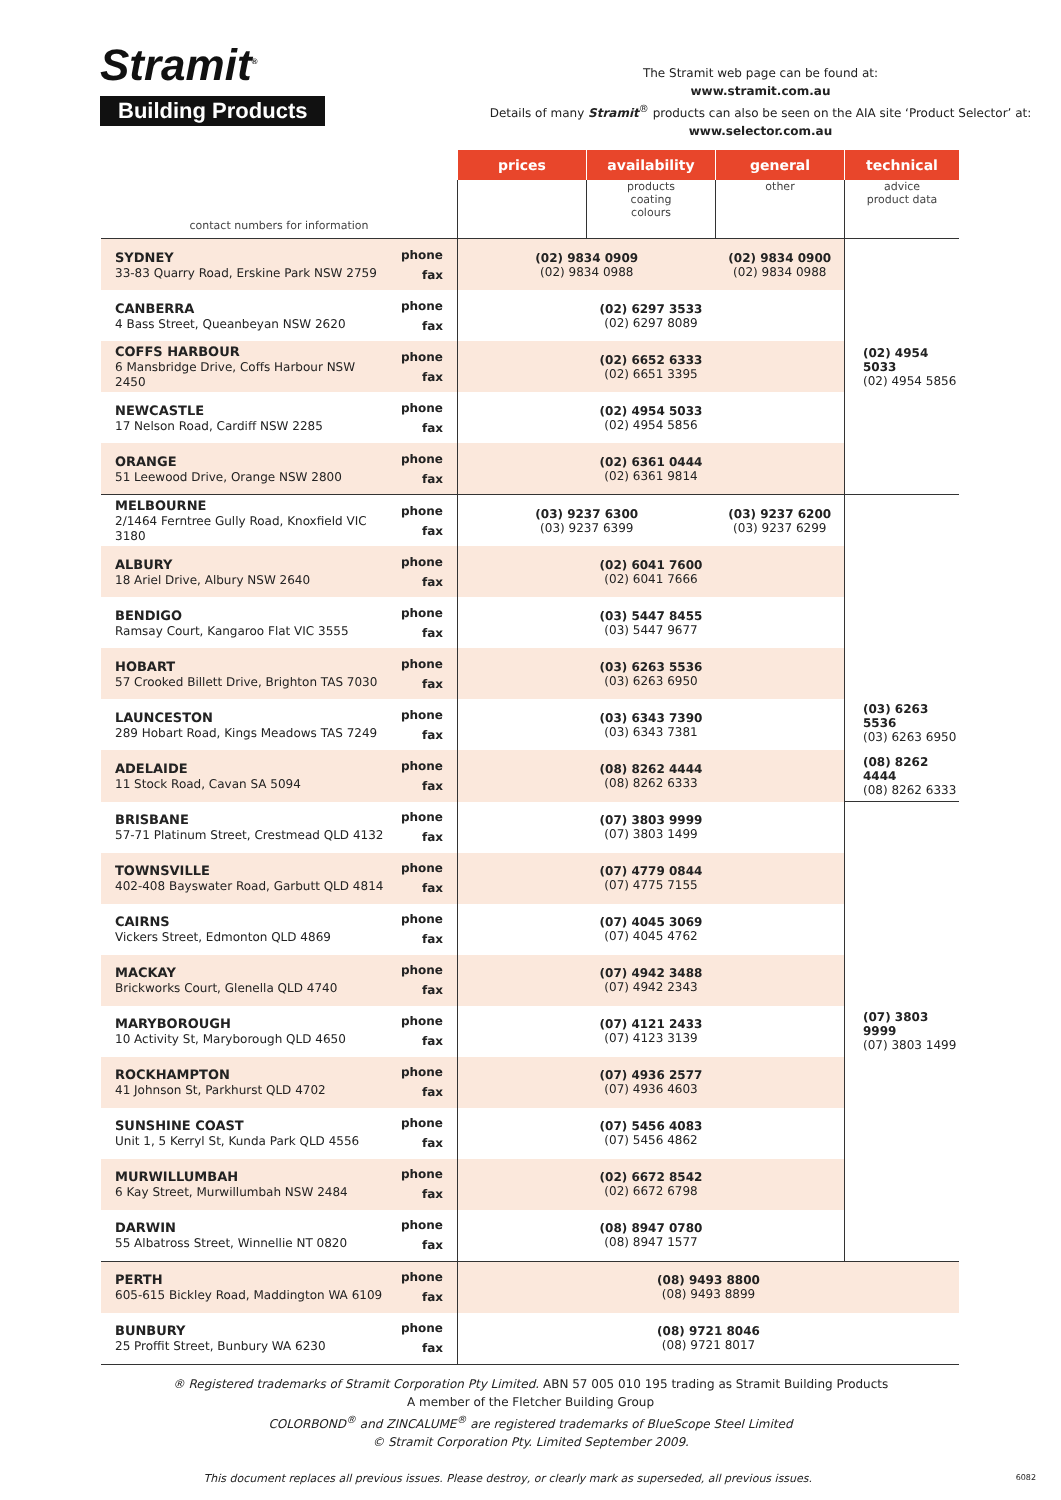Stramit<sup>®</sup>
Building Products
The Stramit web page can be found at:
www.stramit.com.au
Details of many Stramit<sup>®</sup> products can also be seen on the AIA site ‘Product Selector’ at:
www.selector.com.au
| | | prices | availability | general | technical |
| --- | --- | --- | --- | --- | --- |
| contact numbers for information | | | products coating colours | other | advice product data |
| SYDNEY 33-83 Quarry Road, Erskine Park NSW 2759 | phone fax | (02) 9834 0909 (02) 9834 0988 | | (02) 9834 0900 (02) 9834 0988 | (02) 4954 5033 (02) 4954 5856 |
| CANBERRA 4 Bass Street, Queanbeyan NSW 2620 | phone fax | (02) 6297 3533 (02) 6297 8089 | | | |
| COFFS HARBOUR 6 Mansbridge Drive, Coffs Harbour NSW 2450 | phone fax | (02) 6652 6333 (02) 6651 3395 | | | |
| NEWCASTLE 17 Nelson Road, Cardiff NSW 2285 | phone fax | (02) 4954 5033 (02) 4954 5856 | | | |
| ORANGE 51 Leewood Drive, Orange NSW 2800 | phone fax | (02) 6361 0444 (02) 6361 9814 | | | |
| MELBOURNE 2/1464 Ferntree Gully Road, Knoxfield VIC 3180 | phone fax | (03) 9237 6300 (03) 9237 6399 | | (03) 9237 6200 (03) 9237 6299 | (03) 6263 5536 (03) 6263 6950 |
| ALBURY 18 Ariel Drive, Albury NSW 2640 | phone fax | (02) 6041 7600 (02) 6041 7666 | | | |
| BENDIGO Ramsay Court, Kangaroo Flat VIC 3555 | phone fax | (03) 5447 8455 (03) 5447 9677 | | | |
| HOBART 57 Crooked Billett Drive, Brighton TAS 7030 | phone fax | (03) 6263 5536 (03) 6263 6950 | | | |
| LAUNCESTON 289 Hobart Road, Kings Meadows TAS 7249 | phone fax | (03) 6343 7390 (03) 6343 7381 | | | |
| ADELAIDE 11 Stock Road, Cavan SA 5094 | phone fax | (08) 8262 4444 (08) 8262 6333 | | | (08) 8262 4444 (08) 8262 6333 |
| BRISBANE 57-71 Platinum Street, Crestmead QLD 4132 | phone fax | (07) 3803 9999 (07) 3803 1499 | | | (07) 3803 9999 (07) 3803 1499 |
| TOWNSVILLE 402-408 Bayswater Road, Garbutt QLD 4814 | phone fax | (07) 4779 0844 (07) 4775 7155 | | | |
| CAIRNS Vickers Street, Edmonton QLD 4869 | phone fax | (07) 4045 3069 (07) 4045 4762 | | | |
| MACKAY Brickworks Court, Glenella QLD 4740 | phone fax | (07) 4942 3488 (07) 4942 2343 | | | |
| MARYBOROUGH 10 Activity St, Maryborough QLD 4650 | phone fax | (07) 4121 2433 (07) 4123 3139 | | | |
| ROCKHAMPTON 41 Johnson St, Parkhurst QLD 4702 | phone fax | (07) 4936 2577 (07) 4936 4603 | | | |
| SUNSHINE COAST Unit 1, 5 Kerryl St, Kunda Park QLD 4556 | phone fax | (07) 5456 4083 (07) 5456 4862 | | | |
| MURWILLUMBAH 6 Kay Street, Murwillumbah NSW 2484 | phone fax | (02) 6672 8542 (02) 6672 6798 | | | |
| DARWIN 55 Albatross Street, Winnellie NT 0820 | phone fax | (08) 8947 0780 (08) 8947 1577 | | | |
| PERTH 605-615 Bickley Road, Maddington WA 6109 | phone fax | (08) 9493 8800 (08) 9493 8899 | | | |
| BUNBURY 25 Proffit Street, Bunbury WA 6230 | phone fax | (08) 9721 8046 (08) 9721 8017 | | | |
® Registered trademarks of Stramit Corporation Pty Limited. ABN 57 005 010 195 trading as Stramit Building Products
A member of the Fletcher Building Group
COLORBOND<sup>®</sup> and ZINCALUME<sup>®</sup> are registered trademarks of BlueScope Steel Limited
© Stramit Corporation Pty. Limited September 2009.
This document replaces all previous issues. Please destroy, or clearly mark as superseded, all previous issues. 6082